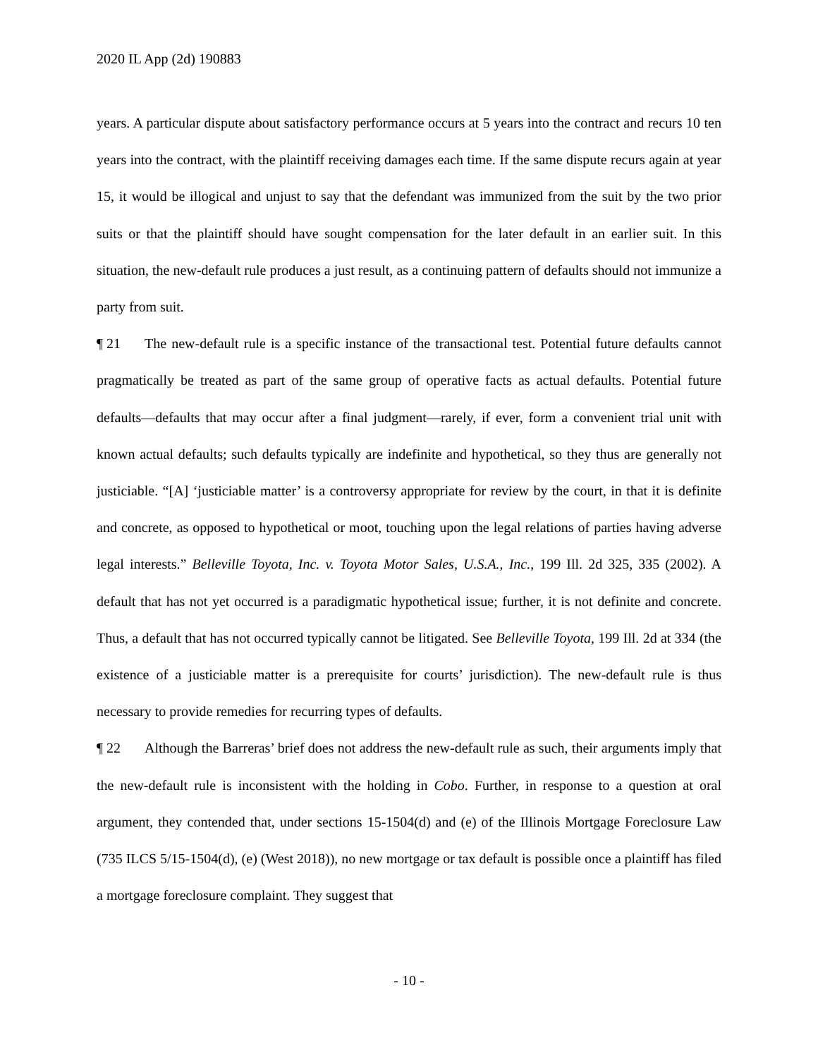2020 IL App (2d) 190883
years. A particular dispute about satisfactory performance occurs at 5 years into the contract and recurs 10 ten years into the contract, with the plaintiff receiving damages each time. If the same dispute recurs again at year 15, it would be illogical and unjust to say that the defendant was immunized from the suit by the two prior suits or that the plaintiff should have sought compensation for the later default in an earlier suit. In this situation, the new-default rule produces a just result, as a continuing pattern of defaults should not immunize a party from suit.
¶ 21 The new-default rule is a specific instance of the transactional test. Potential future defaults cannot pragmatically be treated as part of the same group of operative facts as actual defaults. Potential future defaults—defaults that may occur after a final judgment—rarely, if ever, form a convenient trial unit with known actual defaults; such defaults typically are indefinite and hypothetical, so they thus are generally not justiciable. “[A] ‘justiciable matter’ is a controversy appropriate for review by the court, in that it is definite and concrete, as opposed to hypothetical or moot, touching upon the legal relations of parties having adverse legal interests.” Belleville Toyota, Inc. v. Toyota Motor Sales, U.S.A., Inc., 199 Ill. 2d 325, 335 (2002). A default that has not yet occurred is a paradigmatic hypothetical issue; further, it is not definite and concrete. Thus, a default that has not occurred typically cannot be litigated. See Belleville Toyota, 199 Ill. 2d at 334 (the existence of a justiciable matter is a prerequisite for courts’ jurisdiction). The new-default rule is thus necessary to provide remedies for recurring types of defaults.
¶ 22 Although the Barreras’ brief does not address the new-default rule as such, their arguments imply that the new-default rule is inconsistent with the holding in Cobo. Further, in response to a question at oral argument, they contended that, under sections 15-1504(d) and (e) of the Illinois Mortgage Foreclosure Law (735 ILCS 5/15-1504(d), (e) (West 2018)), no new mortgage or tax default is possible once a plaintiff has filed a mortgage foreclosure complaint. They suggest that
- 10 -